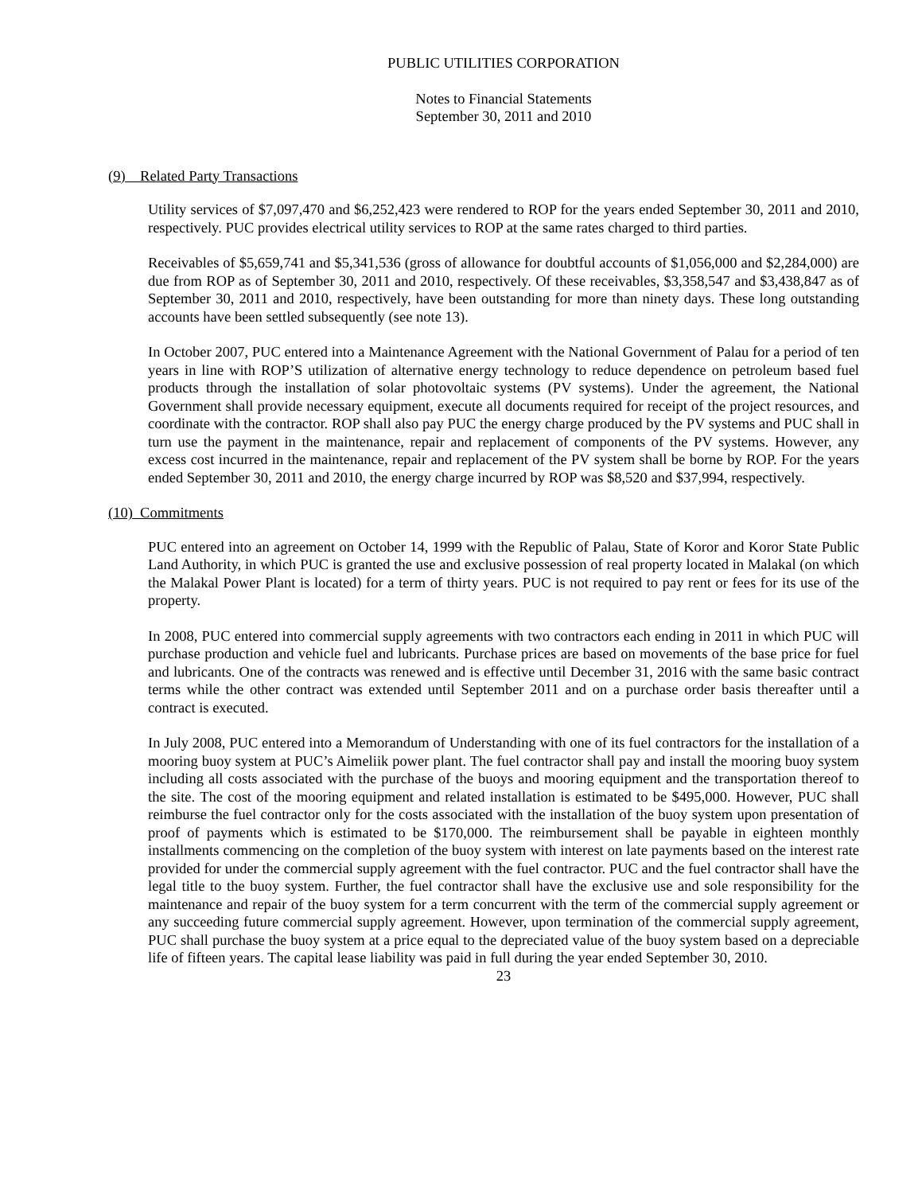PUBLIC UTILITIES CORPORATION
Notes to Financial Statements
September 30, 2011 and 2010
(9) Related Party Transactions
Utility services of $7,097,470 and $6,252,423 were rendered to ROP for the years ended September 30, 2011 and 2010, respectively. PUC provides electrical utility services to ROP at the same rates charged to third parties.
Receivables of $5,659,741 and $5,341,536 (gross of allowance for doubtful accounts of $1,056,000 and $2,284,000) are due from ROP as of September 30, 2011 and 2010, respectively. Of these receivables, $3,358,547 and $3,438,847 as of September 30, 2011 and 2010, respectively, have been outstanding for more than ninety days. These long outstanding accounts have been settled subsequently (see note 13).
In October 2007, PUC entered into a Maintenance Agreement with the National Government of Palau for a period of ten years in line with ROP’S utilization of alternative energy technology to reduce dependence on petroleum based fuel products through the installation of solar photovoltaic systems (PV systems). Under the agreement, the National Government shall provide necessary equipment, execute all documents required for receipt of the project resources, and coordinate with the contractor. ROP shall also pay PUC the energy charge produced by the PV systems and PUC shall in turn use the payment in the maintenance, repair and replacement of components of the PV systems. However, any excess cost incurred in the maintenance, repair and replacement of the PV system shall be borne by ROP. For the years ended September 30, 2011 and 2010, the energy charge incurred by ROP was $8,520 and $37,994, respectively.
(10) Commitments
PUC entered into an agreement on October 14, 1999 with the Republic of Palau, State of Koror and Koror State Public Land Authority, in which PUC is granted the use and exclusive possession of real property located in Malakal (on which the Malakal Power Plant is located) for a term of thirty years. PUC is not required to pay rent or fees for its use of the property.
In 2008, PUC entered into commercial supply agreements with two contractors each ending in 2011 in which PUC will purchase production and vehicle fuel and lubricants. Purchase prices are based on movements of the base price for fuel and lubricants. One of the contracts was renewed and is effective until December 31, 2016 with the same basic contract terms while the other contract was extended until September 2011 and on a purchase order basis thereafter until a contract is executed.
In July 2008, PUC entered into a Memorandum of Understanding with one of its fuel contractors for the installation of a mooring buoy system at PUC’s Aimeliik power plant. The fuel contractor shall pay and install the mooring buoy system including all costs associated with the purchase of the buoys and mooring equipment and the transportation thereof to the site. The cost of the mooring equipment and related installation is estimated to be $495,000. However, PUC shall reimburse the fuel contractor only for the costs associated with the installation of the buoy system upon presentation of proof of payments which is estimated to be $170,000. The reimbursement shall be payable in eighteen monthly installments commencing on the completion of the buoy system with interest on late payments based on the interest rate provided for under the commercial supply agreement with the fuel contractor. PUC and the fuel contractor shall have the legal title to the buoy system. Further, the fuel contractor shall have the exclusive use and sole responsibility for the maintenance and repair of the buoy system for a term concurrent with the term of the commercial supply agreement or any succeeding future commercial supply agreement. However, upon termination of the commercial supply agreement, PUC shall purchase the buoy system at a price equal to the depreciated value of the buoy system based on a depreciable life of fifteen years. The capital lease liability was paid in full during the year ended September 30, 2010.
23